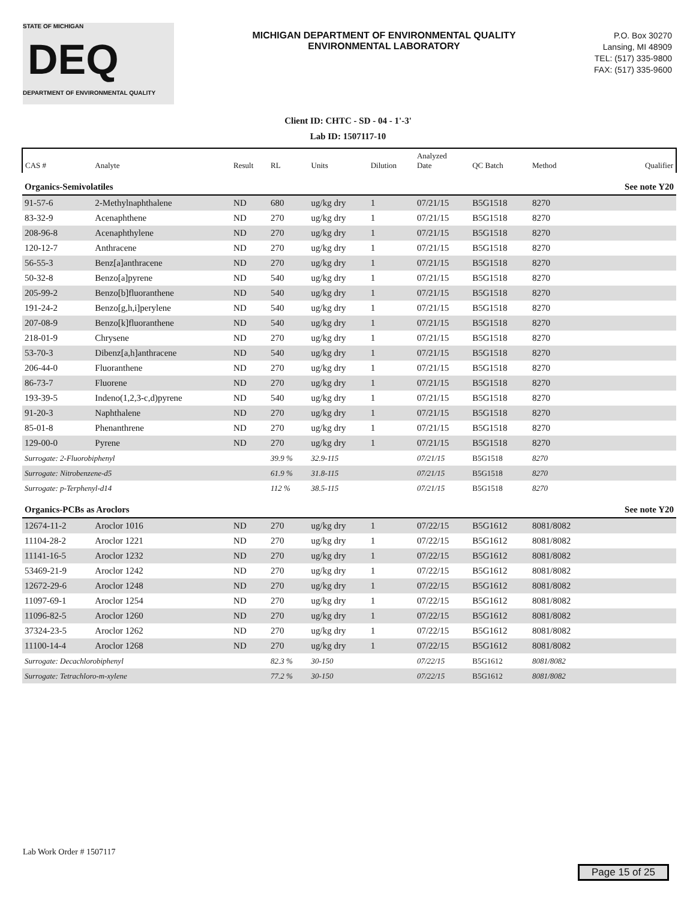STATE OF MICHIGAN
DEQ
DEPARTMENT OF ENVIRONMENTAL QUALITY
MICHIGAN DEPARTMENT OF ENVIRONMENTAL QUALITY
ENVIRONMENTAL LABORATORY
P.O. Box 30270
Lansing, MI 48909
TEL: (517) 335-9800
FAX: (517) 335-9600
Client ID: CHTC - SD - 04 - 1'-3'
Lab ID: 1507117-10
| CAS # | Analyte | Result | RL | Units | Dilution | Analyzed Date | QC Batch | Method | Qualifier |
| --- | --- | --- | --- | --- | --- | --- | --- | --- | --- |
| Organics-Semivolatiles | | | | | | | | | See note Y20 |
| 91-57-6 | 2-Methylnaphthalene | ND | 680 | ug/kg dry | 1 | 07/21/15 | B5G1518 | 8270 | |
| 83-32-9 | Acenaphthene | ND | 270 | ug/kg dry | 1 | 07/21/15 | B5G1518 | 8270 | |
| 208-96-8 | Acenaphthylene | ND | 270 | ug/kg dry | 1 | 07/21/15 | B5G1518 | 8270 | |
| 120-12-7 | Anthracene | ND | 270 | ug/kg dry | 1 | 07/21/15 | B5G1518 | 8270 | |
| 56-55-3 | Benz[a]anthracene | ND | 270 | ug/kg dry | 1 | 07/21/15 | B5G1518 | 8270 | |
| 50-32-8 | Benzo[a]pyrene | ND | 540 | ug/kg dry | 1 | 07/21/15 | B5G1518 | 8270 | |
| 205-99-2 | Benzo[b]fluoranthene | ND | 540 | ug/kg dry | 1 | 07/21/15 | B5G1518 | 8270 | |
| 191-24-2 | Benzo[g,h,i]perylene | ND | 540 | ug/kg dry | 1 | 07/21/15 | B5G1518 | 8270 | |
| 207-08-9 | Benzo[k]fluoranthene | ND | 540 | ug/kg dry | 1 | 07/21/15 | B5G1518 | 8270 | |
| 218-01-9 | Chrysene | ND | 270 | ug/kg dry | 1 | 07/21/15 | B5G1518 | 8270 | |
| 53-70-3 | Dibenz[a,h]anthracene | ND | 540 | ug/kg dry | 1 | 07/21/15 | B5G1518 | 8270 | |
| 206-44-0 | Fluoranthene | ND | 270 | ug/kg dry | 1 | 07/21/15 | B5G1518 | 8270 | |
| 86-73-7 | Fluorene | ND | 270 | ug/kg dry | 1 | 07/21/15 | B5G1518 | 8270 | |
| 193-39-5 | Indeno(1,2,3-c,d)pyrene | ND | 540 | ug/kg dry | 1 | 07/21/15 | B5G1518 | 8270 | |
| 91-20-3 | Naphthalene | ND | 270 | ug/kg dry | 1 | 07/21/15 | B5G1518 | 8270 | |
| 85-01-8 | Phenanthrene | ND | 270 | ug/kg dry | 1 | 07/21/15 | B5G1518 | 8270 | |
| 129-00-0 | Pyrene | ND | 270 | ug/kg dry | 1 | 07/21/15 | B5G1518 | 8270 | |
| Surrogate: 2-Fluorobiphenyl | | | 39.9 % | 32.9-115 | | 07/21/15 | B5G1518 | 8270 | |
| Surrogate: Nitrobenzene-d5 | | | 61.9 % | 31.8-115 | | 07/21/15 | B5G1518 | 8270 | |
| Surrogate: p-Terphenyl-d14 | | | 112 % | 38.5-115 | | 07/21/15 | B5G1518 | 8270 | |
| Organics-PCBs as Aroclors | | | | | | | | | See note Y20 |
| 12674-11-2 | Aroclor 1016 | ND | 270 | ug/kg dry | 1 | 07/22/15 | B5G1612 | 8081/8082 | |
| 11104-28-2 | Aroclor 1221 | ND | 270 | ug/kg dry | 1 | 07/22/15 | B5G1612 | 8081/8082 | |
| 11141-16-5 | Aroclor 1232 | ND | 270 | ug/kg dry | 1 | 07/22/15 | B5G1612 | 8081/8082 | |
| 53469-21-9 | Aroclor 1242 | ND | 270 | ug/kg dry | 1 | 07/22/15 | B5G1612 | 8081/8082 | |
| 12672-29-6 | Aroclor 1248 | ND | 270 | ug/kg dry | 1 | 07/22/15 | B5G1612 | 8081/8082 | |
| 11097-69-1 | Aroclor 1254 | ND | 270 | ug/kg dry | 1 | 07/22/15 | B5G1612 | 8081/8082 | |
| 11096-82-5 | Aroclor 1260 | ND | 270 | ug/kg dry | 1 | 07/22/15 | B5G1612 | 8081/8082 | |
| 37324-23-5 | Aroclor 1262 | ND | 270 | ug/kg dry | 1 | 07/22/15 | B5G1612 | 8081/8082 | |
| 11100-14-4 | Aroclor 1268 | ND | 270 | ug/kg dry | 1 | 07/22/15 | B5G1612 | 8081/8082 | |
| Surrogate: Decachlorobiphenyl | | | 82.3 % | 30-150 | | 07/22/15 | B5G1612 | 8081/8082 | |
| Surrogate: Tetrachloro-m-xylene | | | 77.2 % | 30-150 | | 07/22/15 | B5G1612 | 8081/8082 | |
Lab Work Order # 1507117
Page 15 of 25